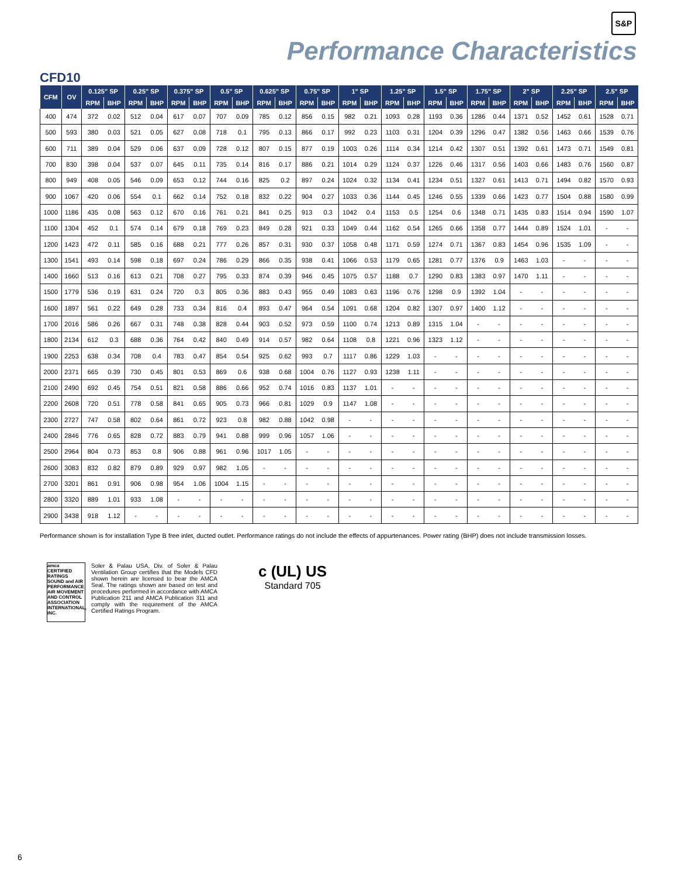S&P
Performance Characteristics
CFD10
| CFM | OV | 0.125" SP | | 0.25" SP | | 0.375" SP | | 0.5" SP | | 0.625" SP | | 0.75" SP | | 1" SP | | 1.25" SP | | 1.5" SP | | 1.75" SP | | 2" SP | | 2.25" SP | | 2.5" SP | |
| --- | --- | --- | --- | --- | --- | --- | --- | --- | --- | --- | --- | --- | --- | --- | --- | --- | --- | --- | --- | --- | --- | --- | --- | --- | --- | --- | --- |
| | | RPM | BHP | RPM | BHP | RPM | BHP | RPM | BHP | RPM | BHP | RPM | BHP | RPM | BHP | RPM | BHP | RPM | BHP | RPM | BHP | RPM | BHP | RPM | BHP | RPM | BHP |
| 400 | 474 | 372 | 0.02 | 512 | 0.04 | 617 | 0.07 | 707 | 0.09 | 785 | 0.12 | 856 | 0.15 | 982 | 0.21 | 1093 | 0.28 | 1193 | 0.36 | 1286 | 0.44 | 1371 | 0.52 | 1452 | 0.61 | 1528 | 0.71 |
| 500 | 593 | 380 | 0.03 | 521 | 0.05 | 627 | 0.08 | 718 | 0.1 | 795 | 0.13 | 866 | 0.17 | 992 | 0.23 | 1103 | 0.31 | 1204 | 0.39 | 1296 | 0.47 | 1382 | 0.56 | 1463 | 0.66 | 1539 | 0.76 |
| 600 | 711 | 389 | 0.04 | 529 | 0.06 | 637 | 0.09 | 728 | 0.12 | 807 | 0.15 | 877 | 0.19 | 1003 | 0.26 | 1114 | 0.34 | 1214 | 0.42 | 1307 | 0.51 | 1392 | 0.61 | 1473 | 0.71 | 1549 | 0.81 |
| 700 | 830 | 398 | 0.04 | 537 | 0.07 | 645 | 0.11 | 735 | 0.14 | 816 | 0.17 | 886 | 0.21 | 1014 | 0.29 | 1124 | 0.37 | 1226 | 0.46 | 1317 | 0.56 | 1403 | 0.66 | 1483 | 0.76 | 1560 | 0.87 |
| 800 | 949 | 408 | 0.05 | 546 | 0.09 | 653 | 0.12 | 744 | 0.16 | 825 | 0.2 | 897 | 0.24 | 1024 | 0.32 | 1134 | 0.41 | 1234 | 0.51 | 1327 | 0.61 | 1413 | 0.71 | 1494 | 0.82 | 1570 | 0.93 |
| 900 | 1067 | 420 | 0.06 | 554 | 0.1 | 662 | 0.14 | 752 | 0.18 | 832 | 0.22 | 904 | 0.27 | 1033 | 0.36 | 1144 | 0.45 | 1246 | 0.55 | 1339 | 0.66 | 1423 | 0.77 | 1504 | 0.88 | 1580 | 0.99 |
| 1000 | 1186 | 435 | 0.08 | 563 | 0.12 | 670 | 0.16 | 761 | 0.21 | 841 | 0.25 | 913 | 0.3 | 1042 | 0.4 | 1153 | 0.5 | 1254 | 0.6 | 1348 | 0.71 | 1435 | 0.83 | 1514 | 0.94 | 1590 | 1.07 |
| 1100 | 1304 | 452 | 0.1 | 574 | 0.14 | 679 | 0.18 | 769 | 0.23 | 849 | 0.28 | 921 | 0.33 | 1049 | 0.44 | 1162 | 0.54 | 1265 | 0.66 | 1358 | 0.77 | 1444 | 0.89 | 1524 | 1.01 | - | - |
| 1200 | 1423 | 472 | 0.11 | 585 | 0.16 | 688 | 0.21 | 777 | 0.26 | 857 | 0.31 | 930 | 0.37 | 1058 | 0.48 | 1171 | 0.59 | 1274 | 0.71 | 1367 | 0.83 | 1454 | 0.96 | 1535 | 1.09 | - | - |
| 1300 | 1541 | 493 | 0.14 | 598 | 0.18 | 697 | 0.24 | 786 | 0.29 | 866 | 0.35 | 938 | 0.41 | 1066 | 0.53 | 1179 | 0.65 | 1281 | 0.77 | 1376 | 0.9 | 1463 | 1.03 | - | - | - | - |
| 1400 | 1660 | 513 | 0.16 | 613 | 0.21 | 708 | 0.27 | 795 | 0.33 | 874 | 0.39 | 946 | 0.45 | 1075 | 0.57 | 1188 | 0.7 | 1290 | 0.83 | 1383 | 0.97 | 1470 | 1.11 | - | - | - | - |
| 1500 | 1779 | 536 | 0.19 | 631 | 0.24 | 720 | 0.3 | 805 | 0.36 | 883 | 0.43 | 955 | 0.49 | 1083 | 0.63 | 1196 | 0.76 | 1298 | 0.9 | 1392 | 1.04 | - | - | - | - | - | - |
| 1600 | 1897 | 561 | 0.22 | 649 | 0.28 | 733 | 0.34 | 816 | 0.4 | 893 | 0.47 | 964 | 0.54 | 1091 | 0.68 | 1204 | 0.82 | 1307 | 0.97 | 1400 | 1.12 | - | - | - | - | - | - |
| 1700 | 2016 | 586 | 0.26 | 667 | 0.31 | 748 | 0.38 | 828 | 0.44 | 903 | 0.52 | 973 | 0.59 | 1100 | 0.74 | 1213 | 0.89 | 1315 | 1.04 | - | - | - | - | - | - | - | - |
| 1800 | 2134 | 612 | 0.3 | 688 | 0.36 | 764 | 0.42 | 840 | 0.49 | 914 | 0.57 | 982 | 0.64 | 1108 | 0.8 | 1221 | 0.96 | 1323 | 1.12 | - | - | - | - | - | - | - | - |
| 1900 | 2253 | 638 | 0.34 | 708 | 0.4 | 783 | 0.47 | 854 | 0.54 | 925 | 0.62 | 993 | 0.7 | 1117 | 0.86 | 1229 | 1.03 | - | - | - | - | - | - | - | - | - | - |
| 2000 | 2371 | 665 | 0.39 | 730 | 0.45 | 801 | 0.53 | 869 | 0.6 | 938 | 0.68 | 1004 | 0.76 | 1127 | 0.93 | 1238 | 1.11 | - | - | - | - | - | - | - | - | - | - |
| 2100 | 2490 | 692 | 0.45 | 754 | 0.51 | 821 | 0.58 | 886 | 0.66 | 952 | 0.74 | 1016 | 0.83 | 1137 | 1.01 | - | - | - | - | - | - | - | - | - | - | - | - |
| 2200 | 2608 | 720 | 0.51 | 778 | 0.58 | 841 | 0.65 | 905 | 0.73 | 966 | 0.81 | 1029 | 0.9 | 1147 | 1.08 | - | - | - | - | - | - | - | - | - | - | - | - |
| 2300 | 2727 | 747 | 0.58 | 802 | 0.64 | 861 | 0.72 | 923 | 0.8 | 982 | 0.88 | 1042 | 0.98 | - | - | - | - | - | - | - | - | - | - | - | - | - | - |
| 2400 | 2846 | 776 | 0.65 | 828 | 0.72 | 883 | 0.79 | 941 | 0.88 | 999 | 0.96 | 1057 | 1.06 | - | - | - | - | - | - | - | - | - | - | - | - | - | - |
| 2500 | 2964 | 804 | 0.73 | 853 | 0.8 | 906 | 0.88 | 961 | 0.96 | 1017 | 1.05 | - | - | - | - | - | - | - | - | - | - | - | - | - | - | - | - |
| 2600 | 3083 | 832 | 0.82 | 879 | 0.89 | 929 | 0.97 | 982 | 1.05 | - | - | - | - | - | - | - | - | - | - | - | - | - | - | - | - | - | - |
| 2700 | 3201 | 861 | 0.91 | 906 | 0.98 | 954 | 1.06 | 1004 | 1.15 | - | - | - | - | - | - | - | - | - | - | - | - | - | - | - | - | - | - |
| 2800 | 3320 | 889 | 1.01 | 933 | 1.08 | - | - | - | - | - | - | - | - | - | - | - | - | - | - | - | - | - | - | - | - | - | - |
| 2900 | 3438 | 918 | 1.12 | - | - | - | - | - | - | - | - | - | - | - | - | - | - | - | - | - | - | - | - | - | - | - | - |
Performance shown is for installation Type B free inlet, ducted outlet. Performance ratings do not include the effects of appurtenances. Power rating (BHP) does not include transmission losses.
amca CERTIFIED RATINGS SOUND and AIR PERFORMANCE AIR MOVEMENT AND CONTROL ASSOCIATION INTERNATIONAL, INC.
Soler & Palau USA, Div. of Soler & Palau Ventilation Group certifies that the Models CFD shown herein are licensed to bear the AMCA Seal. The ratings shown are based on test and procedures performed in accordance with AMCA Publication 211 and AMCA Publication 311 and comply with the requirement of the AMCA Certified Ratings Program.
c (UL) US
Standard 705
6